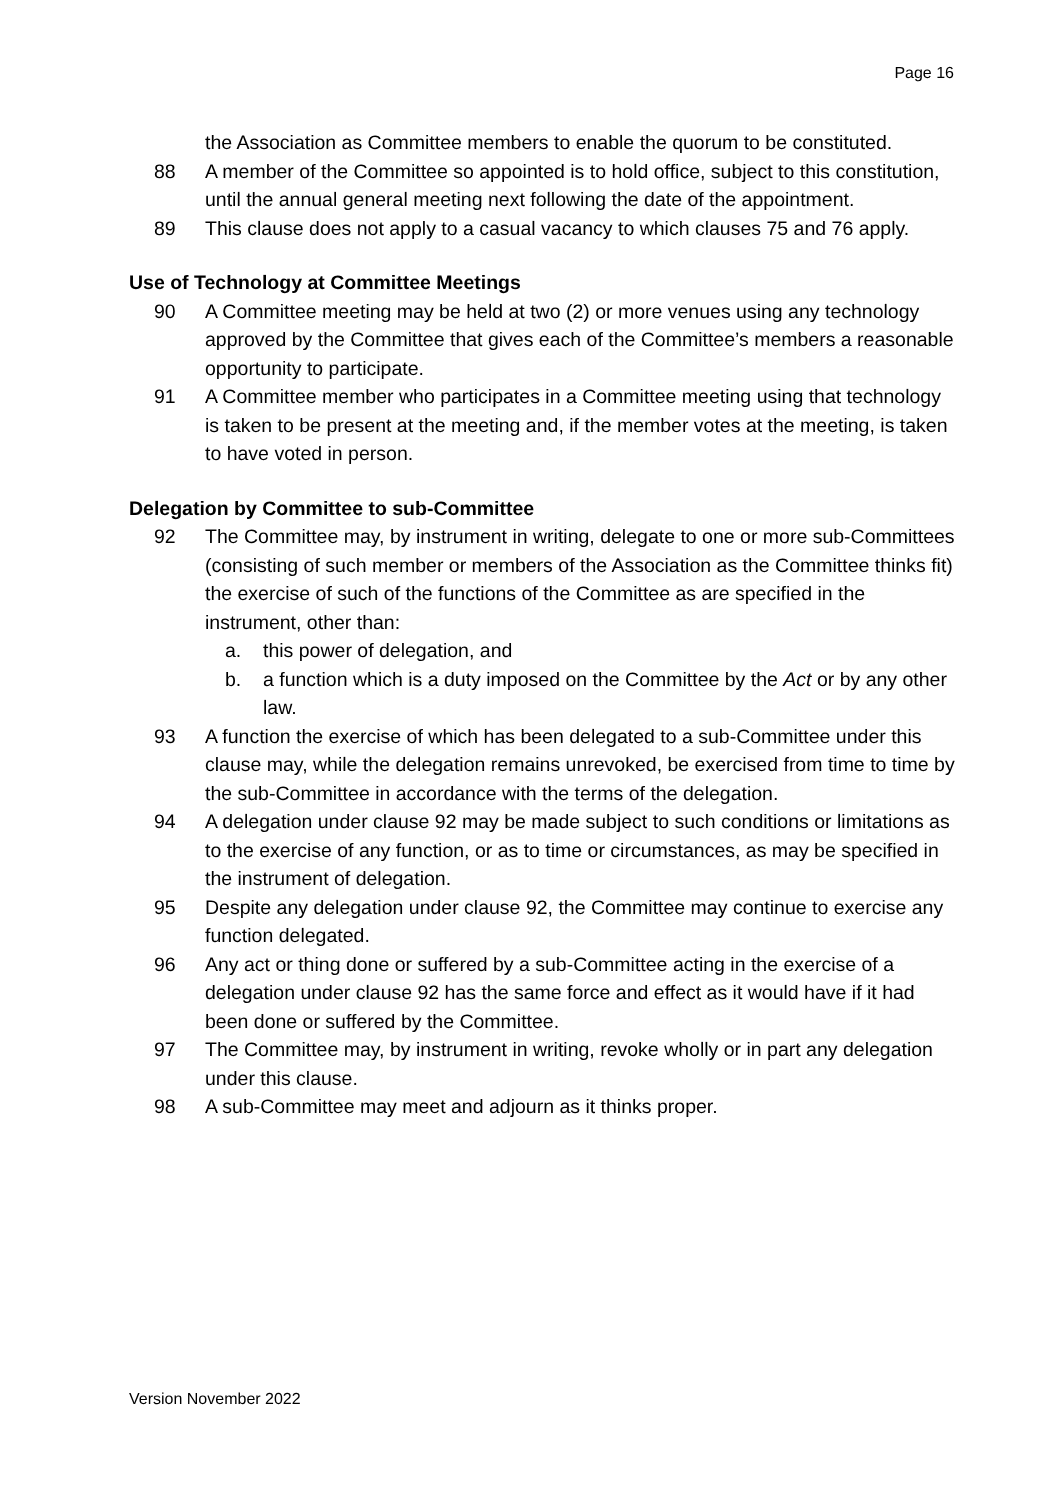Page 16
the Association as Committee members to enable the quorum to be constituted.
88 A member of the Committee so appointed is to hold office, subject to this constitution, until the annual general meeting next following the date of the appointment.
89 This clause does not apply to a casual vacancy to which clauses 75 and 76 apply.
Use of Technology at Committee Meetings
90 A Committee meeting may be held at two (2) or more venues using any technology approved by the Committee that gives each of the Committee’s members a reasonable opportunity to participate.
91 A Committee member who participates in a Committee meeting using that technology is taken to be present at the meeting and, if the member votes at the meeting, is taken to have voted in person.
Delegation by Committee to sub-Committee
92 The Committee may, by instrument in writing, delegate to one or more sub-Committees (consisting of such member or members of the Association as the Committee thinks fit) the exercise of such of the functions of the Committee as are specified in the instrument, other than:
a. this power of delegation, and
b. a function which is a duty imposed on the Committee by the Act or by any other law.
93 A function the exercise of which has been delegated to a sub-Committee under this clause may, while the delegation remains unrevoked, be exercised from time to time by the sub-Committee in accordance with the terms of the delegation.
94 A delegation under clause 92 may be made subject to such conditions or limitations as to the exercise of any function, or as to time or circumstances, as may be specified in the instrument of delegation.
95 Despite any delegation under clause 92, the Committee may continue to exercise any function delegated.
96 Any act or thing done or suffered by a sub-Committee acting in the exercise of a delegation under clause 92 has the same force and effect as it would have if it had been done or suffered by the Committee.
97 The Committee may, by instrument in writing, revoke wholly or in part any delegation under this clause.
98 A sub-Committee may meet and adjourn as it thinks proper.
Version November 2022